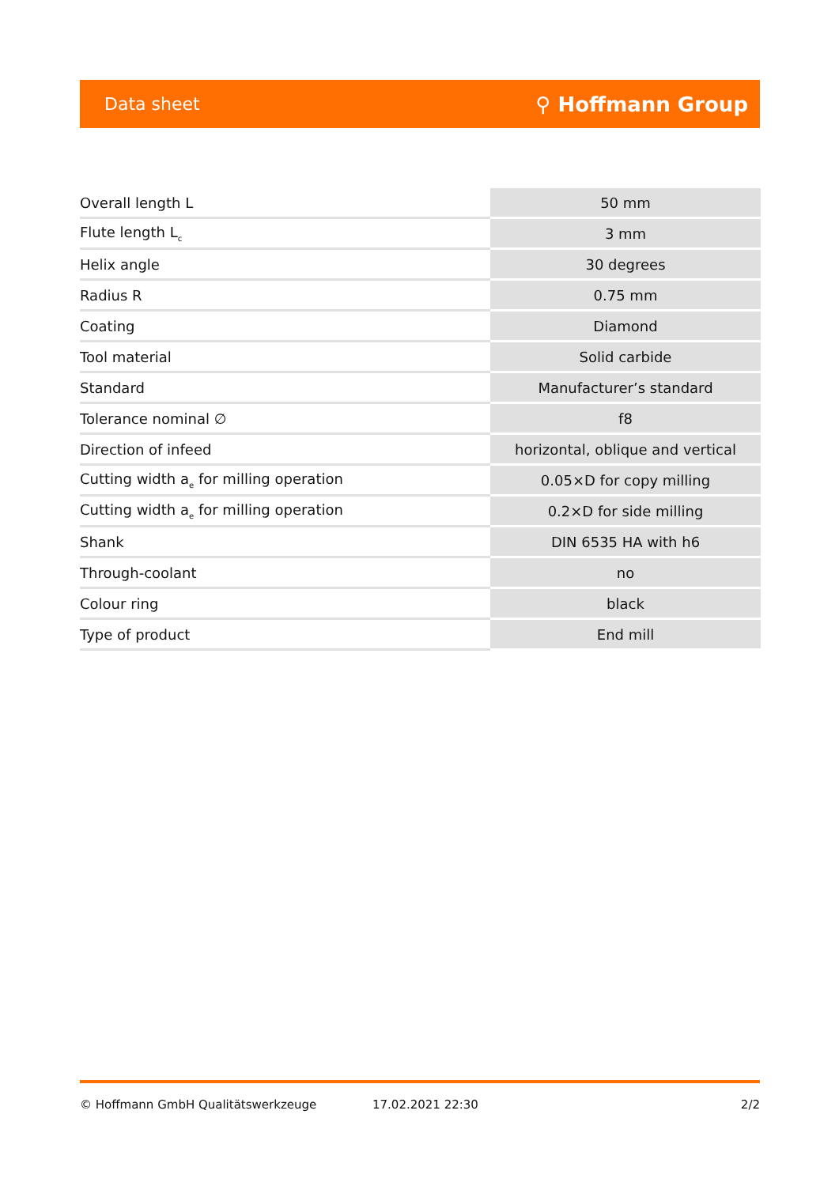Data sheet ⚲ Hoffmann Group
| Overall length L | 50 mm |
| Flute length L<sub>c</sub> | 3 mm |
| Helix angle | 30 degrees |
| Radius R | 0.75 mm |
| Coating | Diamond |
| Tool material | Solid carbide |
| Standard | Manufacturer’s standard |
| Tolerance nominal ∅ | f8 |
| Direction of infeed | horizontal, oblique and vertical |
| Cutting width a<sub>e</sub> for milling operation | 0.05×D for copy milling |
| Cutting width a<sub>e</sub> for milling operation | 0.2×D for side milling |
| Shank | DIN 6535 HA with h6 |
| Through-coolant | no |
| Colour ring | black |
| Type of product | End mill |
© Hoffmann GmbH Qualitätswerkzeuge 17.02.2021 22:30 2/2